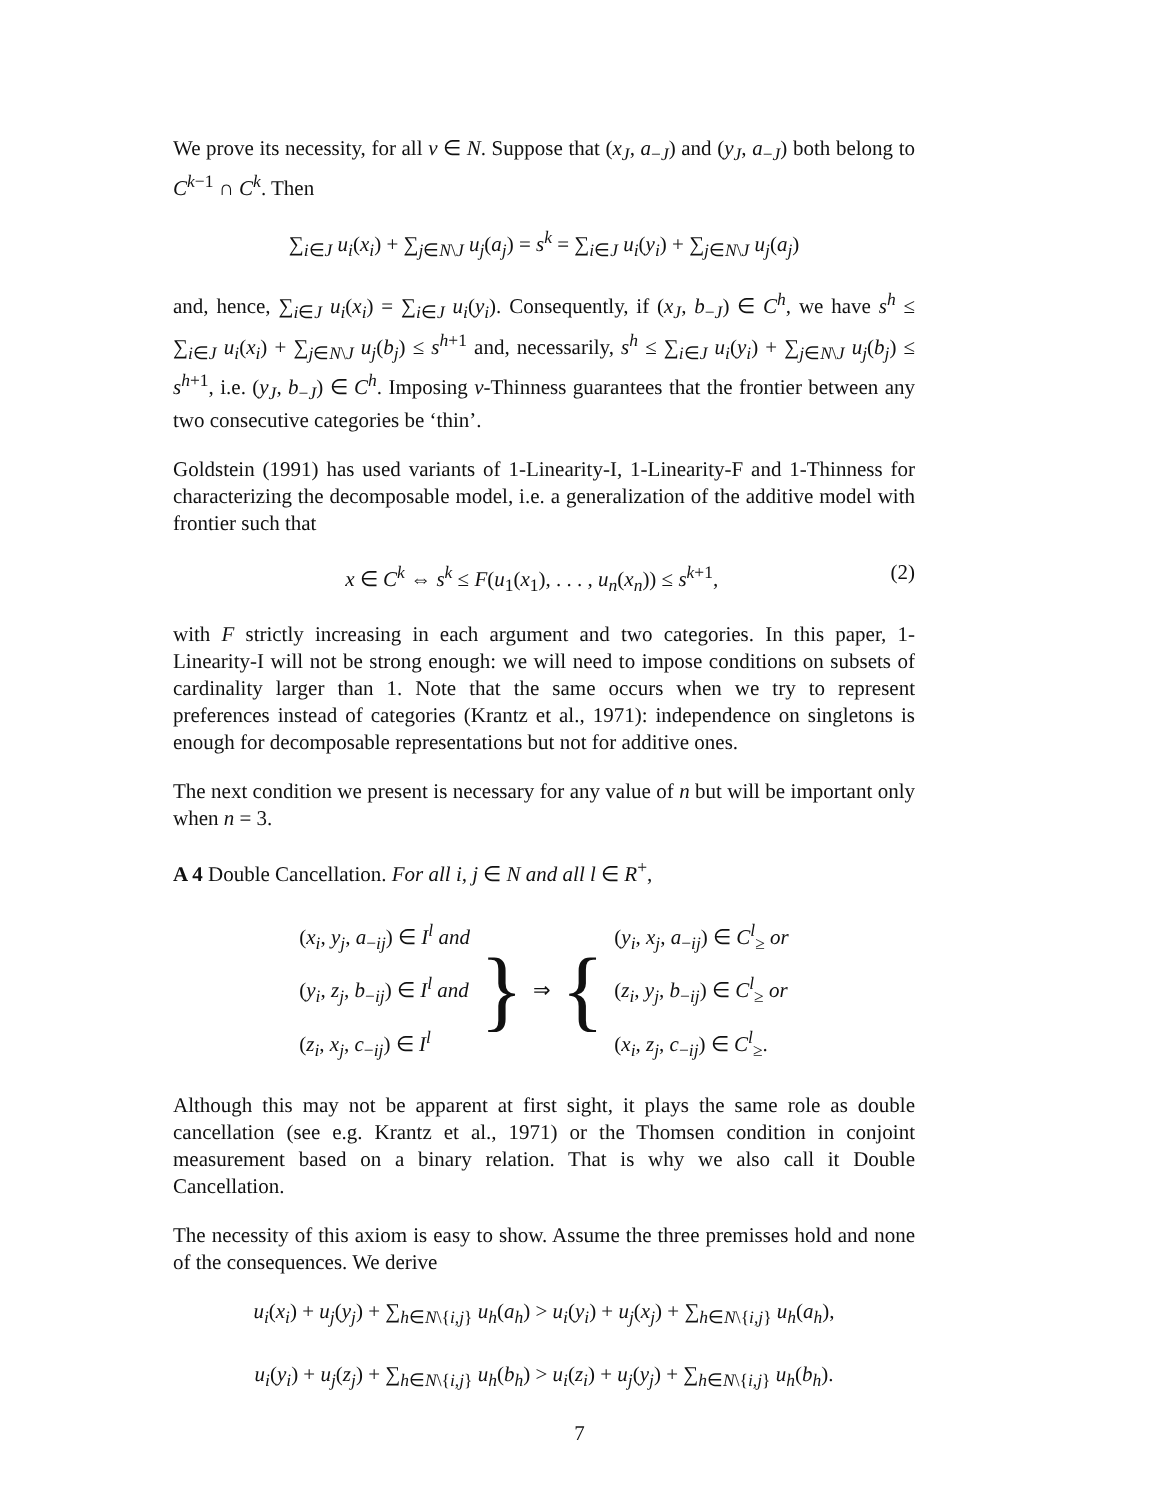We prove its necessity, for all ν ∈ N. Suppose that (x<sub>J</sub>, a<sub>−J</sub>) and (y<sub>J</sub>, a<sub>−J</sub>) both belong to C<sup>k−1</sup> ∩ C<sup>k</sup>. Then
∑<sub>i∈J</sub> u<sub>i</sub>(x<sub>i</sub>) + ∑<sub>j∈N\J</sub> u<sub>j</sub>(a<sub>j</sub>) = s<sup>k</sup> = ∑<sub>i∈J</sub> u<sub>i</sub>(y<sub>i</sub>) + ∑<sub>j∈N\J</sub> u<sub>j</sub>(a<sub>j</sub>)
and, hence, ∑<sub>i∈J</sub> u<sub>i</sub>(x<sub>i</sub>) = ∑<sub>i∈J</sub> u<sub>i</sub>(y<sub>i</sub>). Consequently, if (x<sub>J</sub>, b<sub>−J</sub>) ∈ C<sup>h</sup>, we have s<sup>h</sup> ≤ ∑<sub>i∈J</sub> u<sub>i</sub>(x<sub>i</sub>) + ∑<sub>j∈N\J</sub> u<sub>j</sub>(b<sub>j</sub>) ≤ s<sup>h+1</sup> and, necessarily, s<sup>h</sup> ≤ ∑<sub>i∈J</sub> u<sub>i</sub>(y<sub>i</sub>) + ∑<sub>j∈N\J</sub> u<sub>j</sub>(b<sub>j</sub>) ≤ s<sup>h+1</sup>, i.e. (y<sub>J</sub>, b<sub>−J</sub>) ∈ C<sup>h</sup>. Imposing ν-Thinness guarantees that the frontier between any two consecutive categories be ‘thin’.
Goldstein (1991) has used variants of 1-Linearity-I, 1-Linearity-F and 1-Thinness for characterizing the decomposable model, i.e. a generalization of the additive model with frontier such that
x ∈ C<sup>k</sup> ⇔ s<sup>k</sup> ≤ F(u<sub>1</sub>(x<sub>1</sub>), . . . , u<sub>n</sub>(x<sub>n</sub>)) ≤ s<sup>k+1</sup>, (2)
with F strictly increasing in each argument and two categories. In this paper, 1-Linearity-I will not be strong enough: we will need to impose conditions on subsets of cardinality larger than 1. Note that the same occurs when we try to represent preferences instead of categories (Krantz et al., 1971): independence on singletons is enough for decomposable representations but not for additive ones.
The next condition we present is necessary for any value of n but will be important only when n = 3.
A 4 Double Cancellation. For all i, j ∈ N and all l ∈ R<sup>+</sup>,
(x<sub>i</sub>, y<sub>j</sub>, a<sub>−ij</sub>) ∈ I<sup>l</sup> and
(y<sub>i</sub>, z<sub>j</sub>, b<sub>−ij</sub>) ∈ I<sup>l</sup> and
(z<sub>i</sub>, x<sub>j</sub>, c<sub>−ij</sub>) ∈ I<sup>l</sup>
}
⇒
{
(y<sub>i</sub>, x<sub>j</sub>, a<sub>−ij</sub>) ∈ C<sup>l</sup><sub>≥</sub> or
(z<sub>i</sub>, y<sub>j</sub>, b<sub>−ij</sub>) ∈ C<sup>l</sup><sub>≥</sub> or
(x<sub>i</sub>, z<sub>j</sub>, c<sub>−ij</sub>) ∈ C<sup>l</sup><sub>≥</sub>.
Although this may not be apparent at first sight, it plays the same role as double cancellation (see e.g. Krantz et al., 1971) or the Thomsen condition in conjoint measurement based on a binary relation. That is why we also call it Double Cancellation.
The necessity of this axiom is easy to show. Assume the three premisses hold and none of the consequences. We derive
u<sub>i</sub>(x<sub>i</sub>) + u<sub>j</sub>(y<sub>j</sub>) + ∑<sub>h∈N\{i,j}</sub> u<sub>h</sub>(a<sub>h</sub>) > u<sub>i</sub>(y<sub>i</sub>) + u<sub>j</sub>(x<sub>j</sub>) + ∑<sub>h∈N\{i,j}</sub> u<sub>h</sub>(a<sub>h</sub>),
u<sub>i</sub>(y<sub>i</sub>) + u<sub>j</sub>(z<sub>j</sub>) + ∑<sub>h∈N\{i,j}</sub> u<sub>h</sub>(b<sub>h</sub>) > u<sub>i</sub>(z<sub>i</sub>) + u<sub>j</sub>(y<sub>j</sub>) + ∑<sub>h∈N\{i,j}</sub> u<sub>h</sub>(b<sub>h</sub>).
7